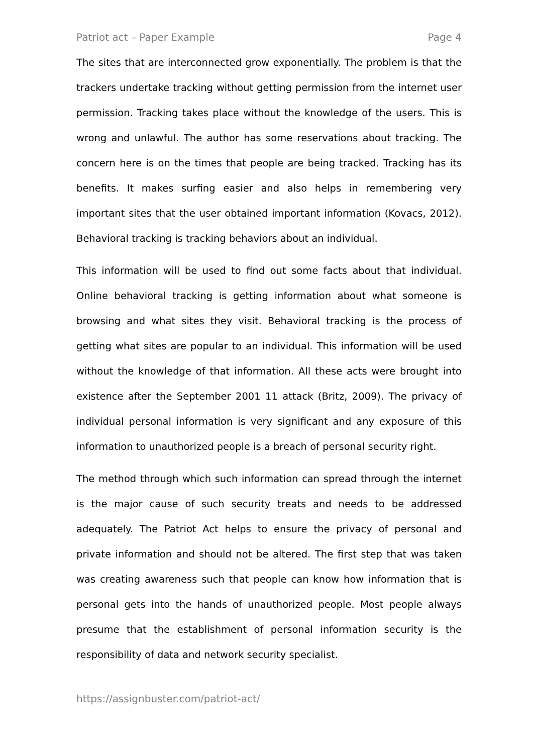Patriot act – Paper Example Page 4
The sites that are interconnected grow exponentially. The problem is that the trackers undertake tracking without getting permission from the internet user permission. Tracking takes place without the knowledge of the users. This is wrong and unlawful. The author has some reservations about tracking. The concern here is on the times that people are being tracked. Tracking has its benefits. It makes surfing easier and also helps in remembering very important sites that the user obtained important information (Kovacs, 2012). Behavioral tracking is tracking behaviors about an individual.
This information will be used to find out some facts about that individual. Online behavioral tracking is getting information about what someone is browsing and what sites they visit. Behavioral tracking is the process of getting what sites are popular to an individual. This information will be used without the knowledge of that information. All these acts were brought into existence after the September 2001 11 attack (Britz, 2009). The privacy of individual personal information is very significant and any exposure of this information to unauthorized people is a breach of personal security right.
The method through which such information can spread through the internet is the major cause of such security treats and needs to be addressed adequately. The Patriot Act helps to ensure the privacy of personal and private information and should not be altered. The first step that was taken was creating awareness such that people can know how information that is personal gets into the hands of unauthorized people. Most people always presume that the establishment of personal information security is the responsibility of data and network security specialist.
https://assignbuster.com/patriot-act/